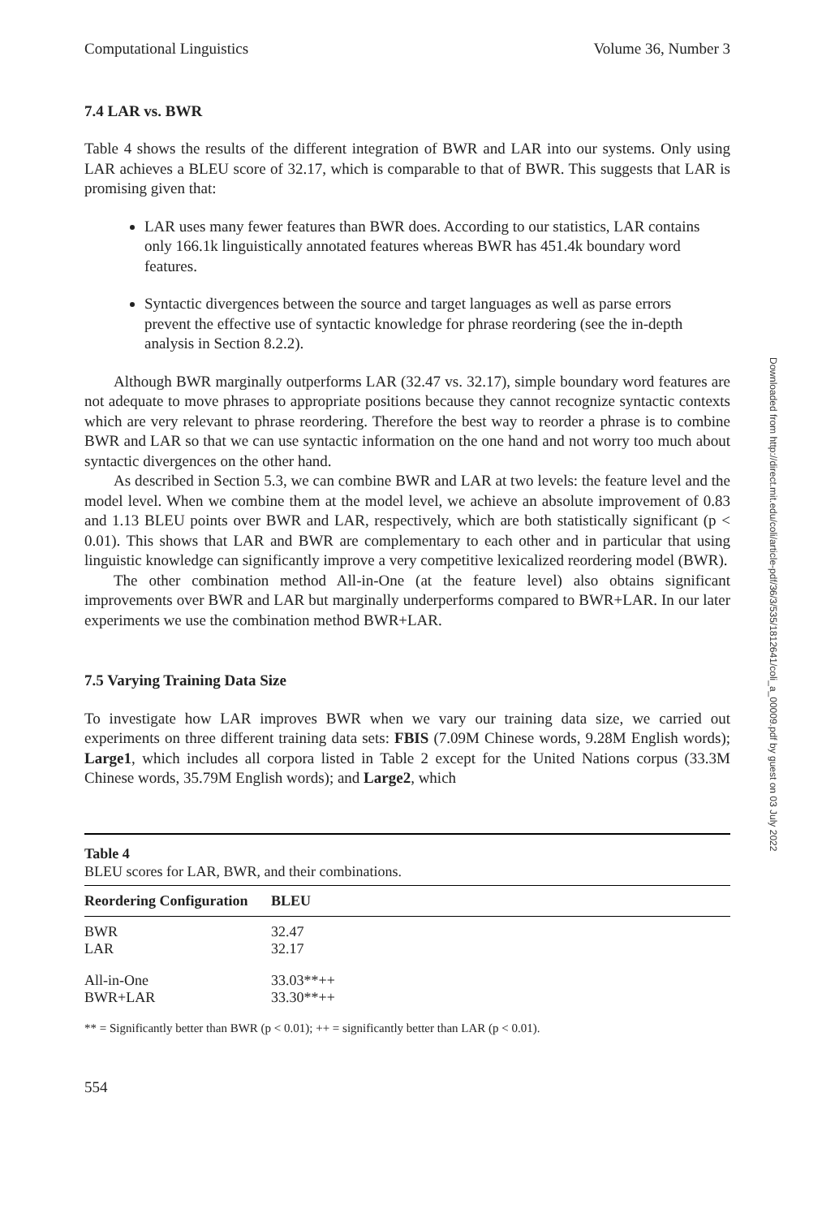Computational Linguistics Volume 36, Number 3
7.4 LAR vs. BWR
Table 4 shows the results of the different integration of BWR and LAR into our systems. Only using LAR achieves a BLEU score of 32.17, which is comparable to that of BWR. This suggests that LAR is promising given that:
LAR uses many fewer features than BWR does. According to our statistics, LAR contains only 166.1k linguistically annotated features whereas BWR has 451.4k boundary word features.
Syntactic divergences between the source and target languages as well as parse errors prevent the effective use of syntactic knowledge for phrase reordering (see the in-depth analysis in Section 8.2.2).
Although BWR marginally outperforms LAR (32.47 vs. 32.17), simple boundary word features are not adequate to move phrases to appropriate positions because they cannot recognize syntactic contexts which are very relevant to phrase reordering. Therefore the best way to reorder a phrase is to combine BWR and LAR so that we can use syntactic information on the one hand and not worry too much about syntactic divergences on the other hand.
As described in Section 5.3, we can combine BWR and LAR at two levels: the feature level and the model level. When we combine them at the model level, we achieve an absolute improvement of 0.83 and 1.13 BLEU points over BWR and LAR, respectively, which are both statistically significant (p < 0.01). This shows that LAR and BWR are complementary to each other and in particular that using linguistic knowledge can significantly improve a very competitive lexicalized reordering model (BWR).
The other combination method All-in-One (at the feature level) also obtains significant improvements over BWR and LAR but marginally underperforms compared to BWR+LAR. In our later experiments we use the combination method BWR+LAR.
7.5 Varying Training Data Size
To investigate how LAR improves BWR when we vary our training data size, we carried out experiments on three different training data sets: FBIS (7.09M Chinese words, 9.28M English words); Large1, which includes all corpora listed in Table 2 except for the United Nations corpus (33.3M Chinese words, 35.79M English words); and Large2, which
Table 4
BLEU scores for LAR, BWR, and their combinations.
| Reordering Configuration | BLEU |
| --- | --- |
| BWR | 32.47 |
| LAR | 32.17 |
| All-in-One | 33.03**++ |
| BWR+LAR | 33.30**++ |
** = Significantly better than BWR (p < 0.01); ++ = significantly better than LAR (p < 0.01).
554
Downloaded from http://direct.mit.edu/coli/article-pdf/36/3/535/1812641/coli_a_00009.pdf by guest on 03 July 2022